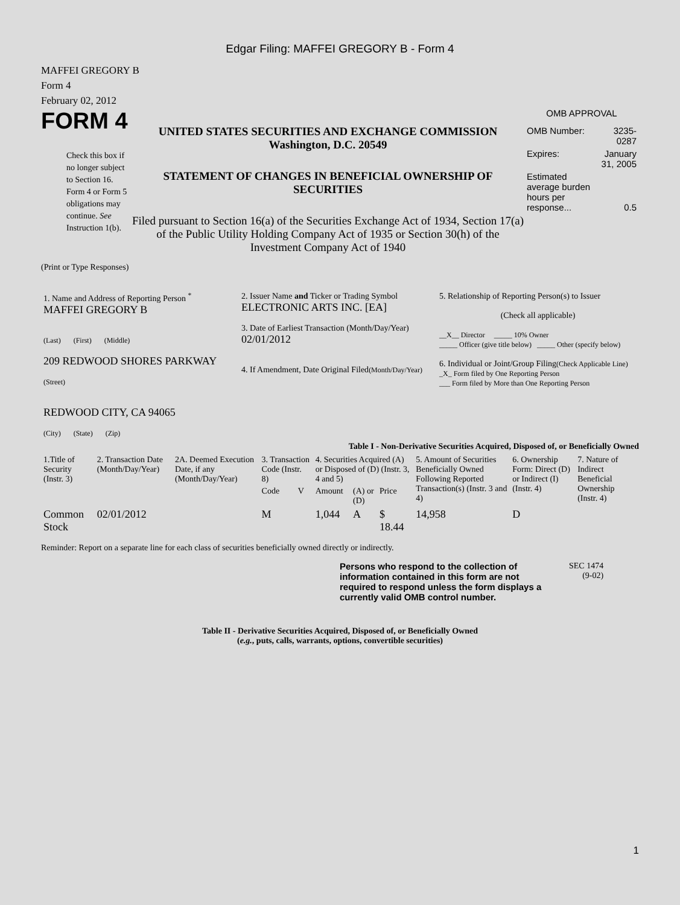Edgar Filing: MAFFEI GREGORY B - Form 4
MAFFEI GREGORY B
Form 4
February 02, 2012
FORM 4
Check this box if no longer subject to Section 16. Form 4 or Form 5 obligations may continue. See Instruction 1(b).
UNITED STATES SECURITIES AND EXCHANGE COMMISSION
Washington, D.C. 20549
STATEMENT OF CHANGES IN BENEFICIAL OWNERSHIP OF SECURITIES
Filed pursuant to Section 16(a) of the Securities Exchange Act of 1934, Section 17(a) of the Public Utility Holding Company Act of 1935 or Section 30(h) of the Investment Company Act of 1940
OMB APPROVAL
| OMB Number: | 3235-0287 |
| Expires: | January 31, 2005 |
| Estimated average burden hours per response... | 0.5 |
(Print or Type Responses)
| 1. Name and Address of Reporting Person <sup>*</sup> MAFFEI GREGORY B (Last) (First) (Middle) 209 REDWOOD SHORES PARKWAY (Street) REDWOOD CITY, CA 94065 (City) (State) (Zip) | 2. Issuer Name and Ticker or Trading Symbol ELECTRONIC ARTS INC. [EA] 3. Date of Earliest Transaction (Month/Day/Year) 02/01/2012 4. If Amendment, Date Original Filed (Month/Day/Year) | 5. Relationship of Reporting Person(s) to Issuer (Check all applicable) __X__ Director _____ 10% Owner _____ Officer (give title below) _____ Other (specify below) 6. Individual or Joint/Group Filing (Check Applicable Line) _X_ Form filed by One Reporting Person ___ Form filed by More than One Reporting Person |
Table I - Non-Derivative Securities Acquired, Disposed of, or Beneficially Owned
| 1.Title of Security (Instr. 3) | 2. Transaction Date (Month/Day/Year) | 2A. Deemed Execution Date, if any (Month/Day/Year) | 3. Transaction Code (Instr. 8) | | 4. Securities Acquired (A) or Disposed of (D) (Instr. 3, 4 and 5) | | | 5. Amount of Securities Beneficially Owned Following Reported Transaction(s) (Instr. 3 and 4) | 6. Ownership Form: Direct (D) or Indirect (I) (Instr. 4) | 7. Nature of Indirect Beneficial Ownership (Instr. 4) |
| --- | --- | --- | --- | --- | --- | --- | --- | --- | --- | --- |
| | | | Code | V | Amount | (A) or (D) | Price | | | |
| Common Stock | 02/01/2012 | | M | | 1,044 | A | $ 18.44 | 14,958 | D | |
Reminder: Report on a separate line for each class of securities beneficially owned directly or indirectly.
Persons who respond to the collection of information contained in this form are not required to respond unless the form displays a currently valid OMB control number.
SEC 1474
(9-02)
Table II - Derivative Securities Acquired, Disposed of, or Beneficially Owned
(e.g., puts, calls, warrants, options, convertible securities)
1